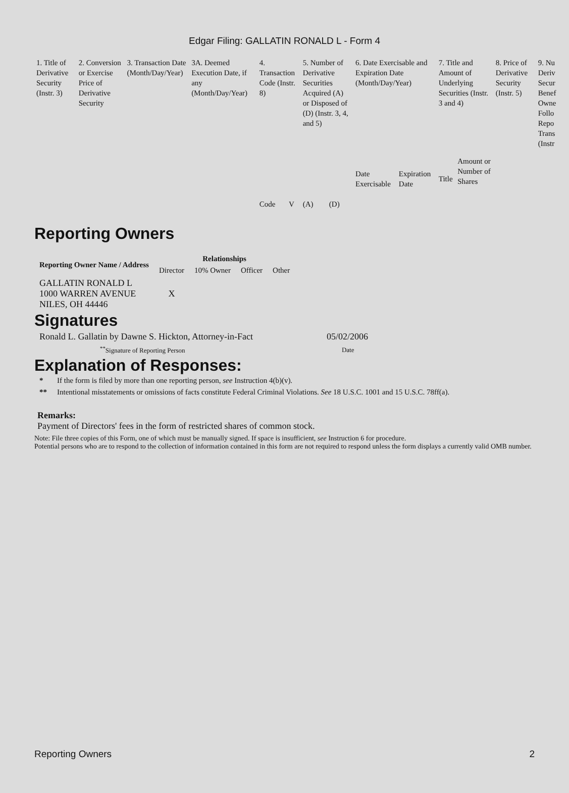Edgar Filing: GALLATIN RONALD L - Form 4
| 1. Title of Derivative Security (Instr. 3) | 2. Conversion or Exercise Price of Derivative Security | 3. Transaction Date (Month/Day/Year) | 3A. Deemed Execution Date, if any (Month/Day/Year) | 4. Transaction Code (Instr. 8) | | 5. Number of Derivative Securities Acquired (A) or Disposed of (D) (Instr. 3, 4, and 5) | | 6. Date Exercisable and Expiration Date (Month/Day/Year) | | 7. Title and Amount of Underlying Securities (Instr. 3 and 4) | | 8. Price of Derivative Security (Instr. 5) | 9. Nu Deriv Secur Benef Owne Follo Repo Trans (Instr |
| | | | | Code | V | (A) | (D) | Date Exercisable | Expiration Date | Title | Amount or Number of Shares | | |
Reporting Owners
| Reporting Owner Name / Address | Relationships | | | |
| --- | --- | --- | --- | --- |
| | Director | 10% Owner | Officer | Other |
| GALLATIN RONALD L 1000 WARREN AVENUE NILES, OH 44446 | X | | | |
Signatures
| Ronald L. Gallatin by Dawne S. Hickton, Attorney-in-Fact | 05/02/2006 |
| <sup>**</sup> Signature of Reporting Person | Date |
Explanation of Responses:
| * | If the form is filed by more than one reporting person, see Instruction 4(b)(v). |
| ** | Intentional misstatements or omissions of facts constitute Federal Criminal Violations. See 18 U.S.C. 1001 and 15 U.S.C. 78ff(a). |
Remarks:
Payment of Directors' fees in the form of restricted shares of common stock.
Note: File three copies of this Form, one of which must be manually signed. If space is insufficient, see Instruction 6 for procedure.
Potential persons who are to respond to the collection of information contained in this form are not required to respond unless the form displays a currently valid OMB number.
Reporting Owners 2